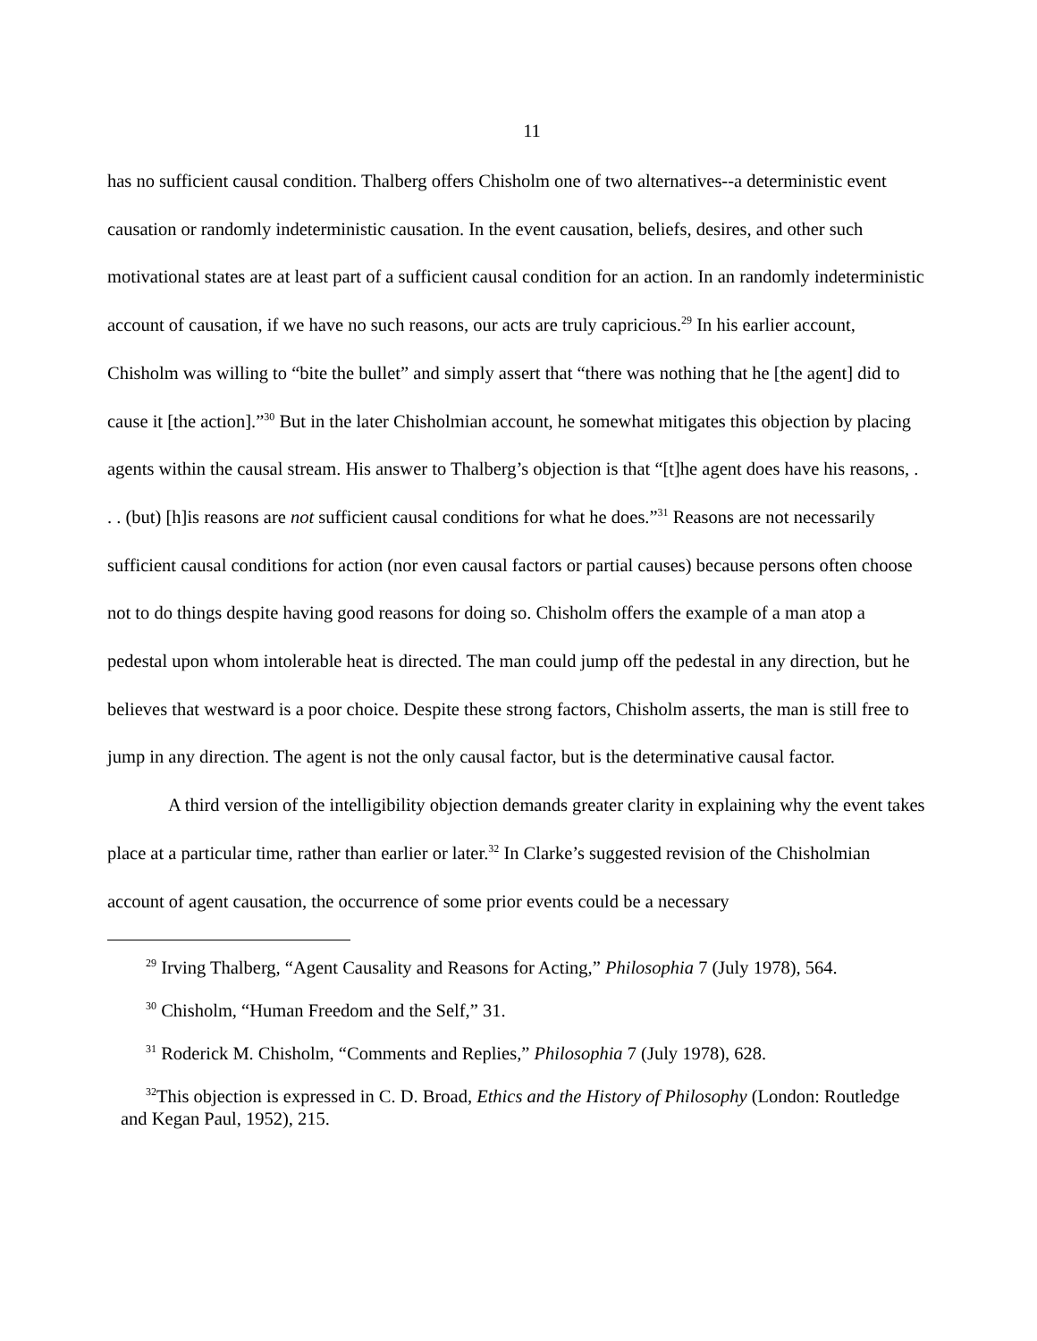11
has no sufficient causal condition. Thalberg offers Chisholm one of two alternatives--a deterministic event causation or randomly indeterministic causation. In the event causation, beliefs, desires, and other such motivational states are at least part of a sufficient causal condition for an action. In an randomly indeterministic account of causation, if we have no such reasons, our acts are truly capricious.<sup>29</sup> In his earlier account, Chisholm was willing to “bite the bullet” and simply assert that “there was nothing that he [the agent] did to cause it [the action].”<sup>30</sup> But in the later Chisholmian account, he somewhat mitigates this objection by placing agents within the causal stream. His answer to Thalberg’s objection is that “[t]he agent does have his reasons, . . . (but) [h]is reasons are not sufficient causal conditions for what he does.”<sup>31</sup> Reasons are not necessarily sufficient causal conditions for action (nor even causal factors or partial causes) because persons often choose not to do things despite having good reasons for doing so. Chisholm offers the example of a man atop a pedestal upon whom intolerable heat is directed. The man could jump off the pedestal in any direction, but he believes that westward is a poor choice. Despite these strong factors, Chisholm asserts, the man is still free to jump in any direction. The agent is not the only causal factor, but is the determinative causal factor.
A third version of the intelligibility objection demands greater clarity in explaining why the event takes place at a particular time, rather than earlier or later.<sup>32</sup> In Clarke’s suggested revision of the Chisholmian account of agent causation, the occurrence of some prior events could be a necessary
<sup>29</sup> Irving Thalberg, “Agent Causality and Reasons for Acting,” Philosophia 7 (July 1978), 564.
<sup>30</sup> Chisholm, “Human Freedom and the Self,” 31.
<sup>31</sup> Roderick M. Chisholm, “Comments and Replies,” Philosophia 7 (July 1978), 628.
<sup>32</sup> This objection is expressed in C. D. Broad, Ethics and the History of Philosophy (London: Routledge and Kegan Paul, 1952), 215.